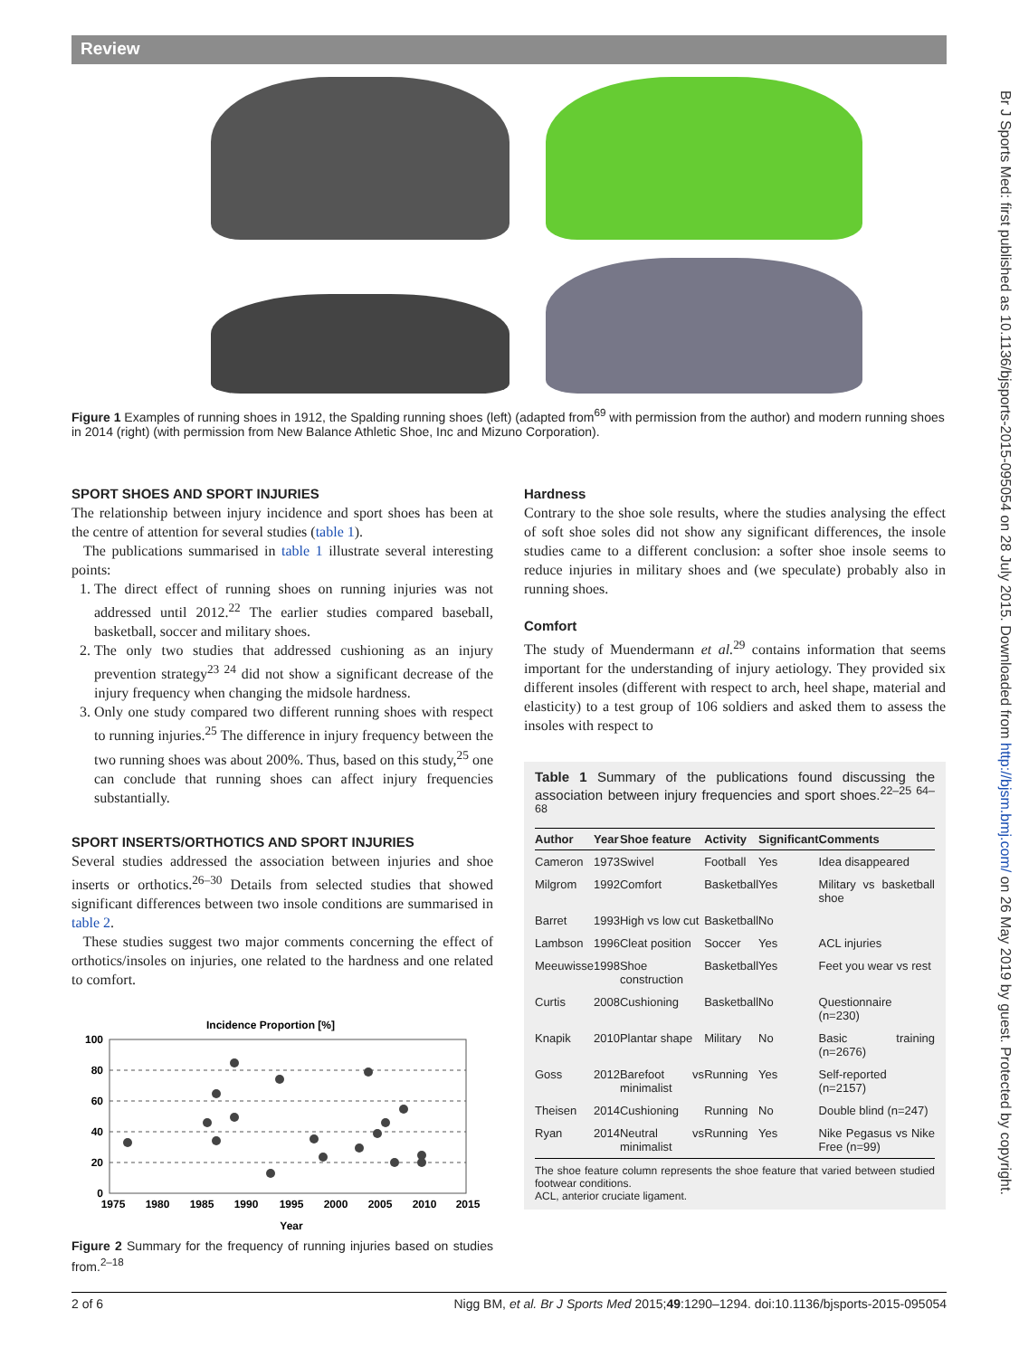Review
Br J Sports Med: first published as 10.1136/bjsports-2015-095054 on 28 July 2015. Downloaded from http://bjsm.bmj.com/ on 26 May 2019 by guest. Protected by copyright.
Figure 1 Examples of running shoes in 1912, the Spalding running shoes (left) (adapted from<sup>69</sup> with permission from the author) and modern running shoes in 2014 (right) (with permission from New Balance Athletic Shoe, Inc and Mizuno Corporation).
SPORT SHOES AND SPORT INJURIES
The relationship between injury incidence and sport shoes has been at the centre of attention for several studies (table 1).
The publications summarised in table 1 illustrate several interesting points:
1. The direct effect of running shoes on running injuries was not addressed until 2012.<sup>22</sup> The earlier studies compared baseball, basketball, soccer and military shoes.
2. The only two studies that addressed cushioning as an injury prevention strategy<sup>23 24</sup> did not show a significant decrease of the injury frequency when changing the midsole hardness.
3. Only one study compared two different running shoes with respect to running injuries.<sup>25</sup> The difference in injury frequency between the two running shoes was about 200%. Thus, based on this study,<sup>25</sup> one can conclude that running shoes can affect injury frequencies substantially.
SPORT INSERTS/ORTHOTICS AND SPORT INJURIES
Several studies addressed the association between injuries and shoe inserts or orthotics.<sup>26–30</sup> Details from selected studies that showed significant differences between two insole conditions are summarised in table 2.
These studies suggest two major comments concerning the effect of orthotics/insoles on injuries, one related to the hardness and one related to comfort.
Incidence Proportion [%]
100
80
60
40
20
0
1975
1980
1985
1990
1995
2000
2005
2010
2015
Year
Figure 2 Summary for the frequency of running injuries based on studies from.<sup>2–18</sup>
Hardness
Contrary to the shoe sole results, where the studies analysing the effect of soft shoe soles did not show any significant differences, the insole studies came to a different conclusion: a softer shoe insole seems to reduce injuries in military shoes and (we speculate) probably also in running shoes.
Comfort
The study of Muendermann et al.<sup>29</sup> contains information that seems important for the understanding of injury aetiology. They provided six different insoles (different with respect to arch, heel shape, material and elasticity) to a test group of 106 soldiers and asked them to assess the insoles with respect to
Table 1 Summary of the publications found discussing the association between injury frequencies and sport shoes.<sup>22–25 64–68</sup>
| Author | Year | Shoe feature | Activity | Significant | Comments |
| --- | --- | --- | --- | --- | --- |
| Cameron | 1973 | Swivel | Football | Yes | Idea disappeared |
| Milgrom | 1992 | Comfort | Basketball | Yes | Military vs basketball shoe |
| Barret | 1993 | High vs low cut | Basketball | No | |
| Lambson | 1996 | Cleat position | Soccer | Yes | ACL injuries |
| Meeuwisse | 1998 | Shoe construction | Basketball | Yes | Feet you wear vs rest |
| Curtis | 2008 | Cushioning | Basketball | No | Questionnaire (n=230) |
| Knapik | 2010 | Plantar shape | Military | No | Basic training (n=2676) |
| Goss | 2012 | Barefoot vs minimalist | Running | Yes | Self-reported (n=2157) |
| Theisen | 2014 | Cushioning | Running | No | Double blind (n=247) |
| Ryan | 2014 | Neutral vs minimalist | Running | Yes | Nike Pegasus vs Nike Free (n=99) |
The shoe feature column represents the shoe feature that varied between studied footwear conditions.
ACL, anterior cruciate ligament.
2 of 6 Nigg BM, et al. Br J Sports Med 2015;49:1290–1294. doi:10.1136/bjsports-2015-095054